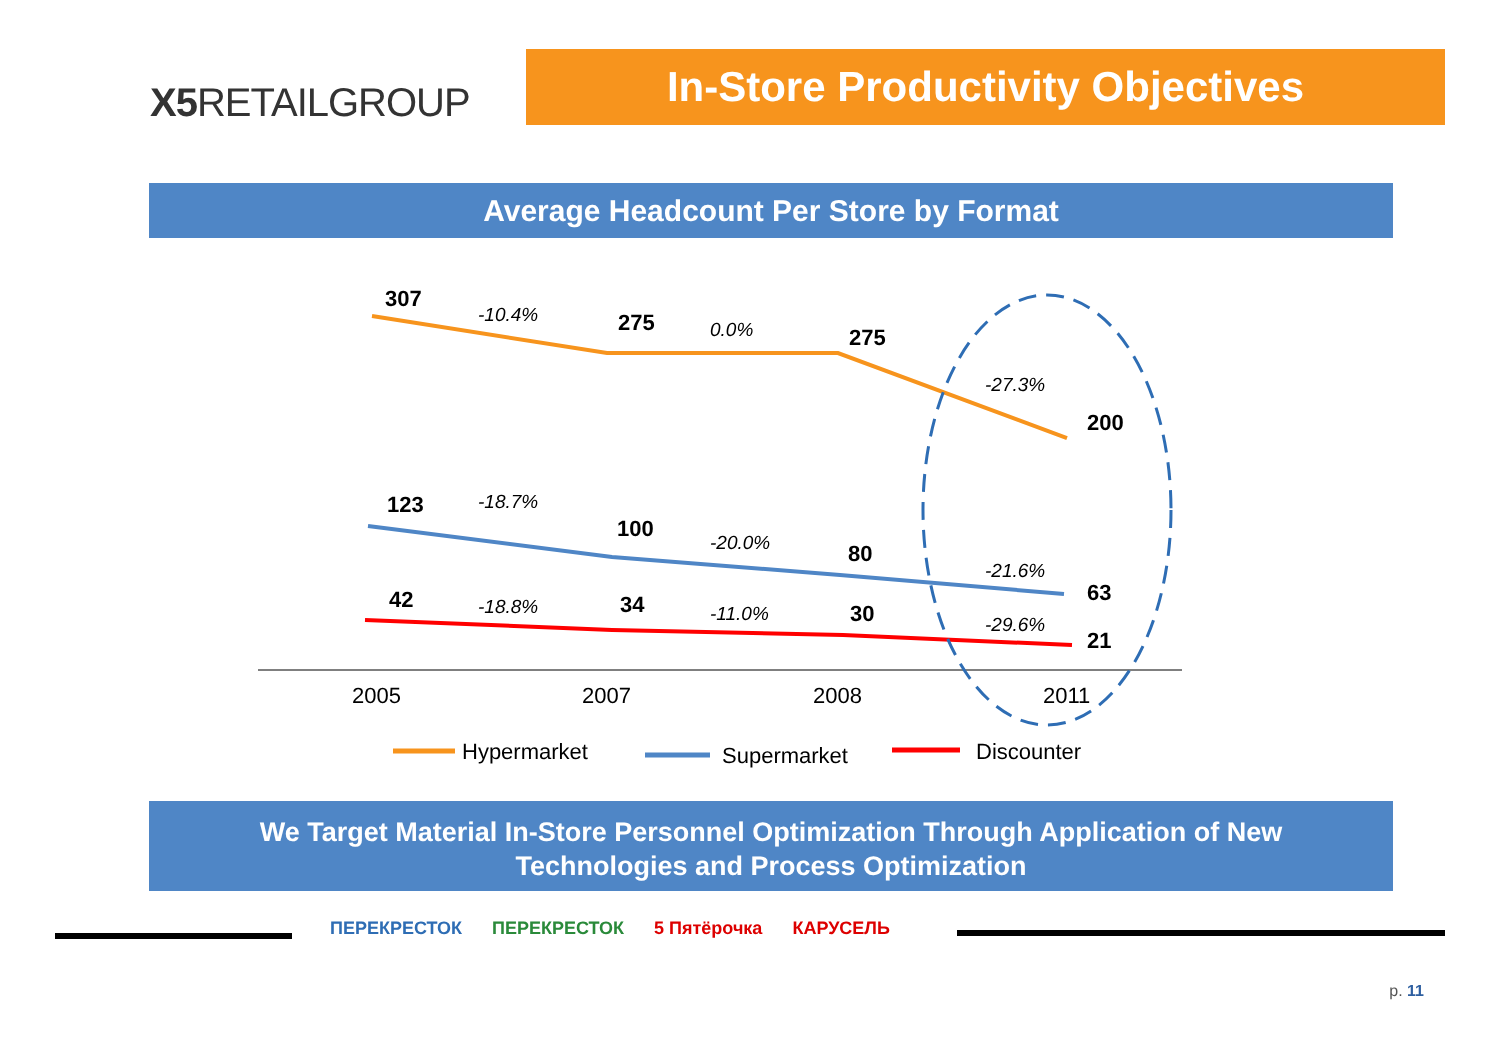X5 RETAILGROUP
In-Store Productivity Objectives
Average Headcount Per Store by Format
307
275
275
200
123
100
80
63
42
34
30
21
-10.4%
0.0%
-27.3%
-18.7%
-20.0%
-21.6%
-18.8%
-11.0%
-29.6%
2005
2007
2008
2011
Hypermarket
Supermarket
Discounter
We Target Material In-Store Personnel Optimization Through Application of New
Technologies and Process Optimization
ПЕРЕКРЕСТОК ПЕРЕКРЕСТОК 5 Пятёрочка КАРУСЕЛЬ
p. 11